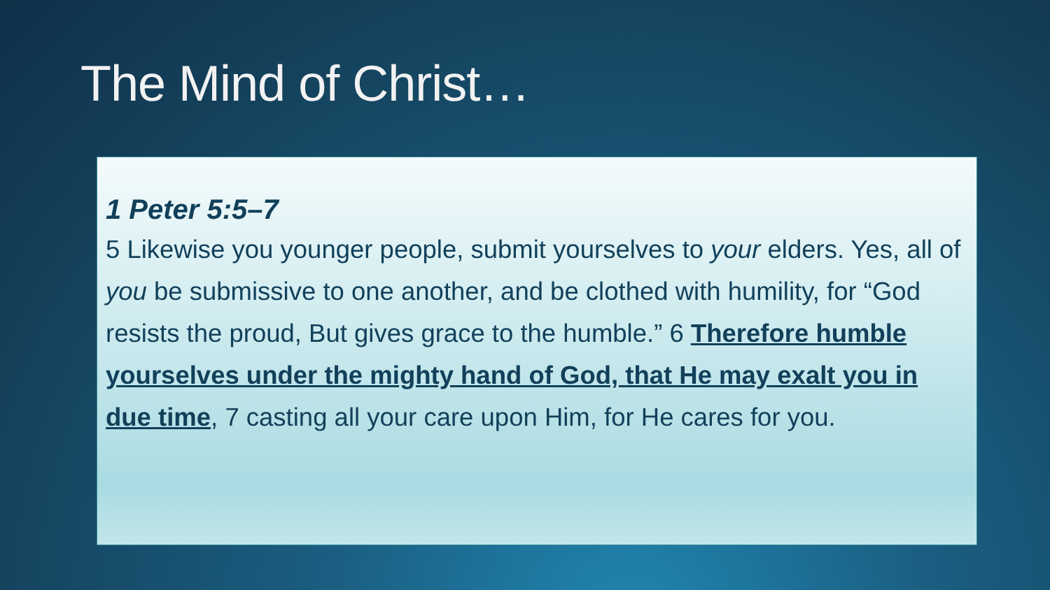The Mind of Christ…
1 Peter 5:5–7
5 Likewise you younger people, submit yourselves to your elders. Yes, all of you be submissive to one another, and be clothed with humility, for “God resists the proud, But gives grace to the humble.” 6 Therefore humble yourselves under the mighty hand of God, that He may exalt you in due time, 7 casting all your care upon Him, for He cares for you.